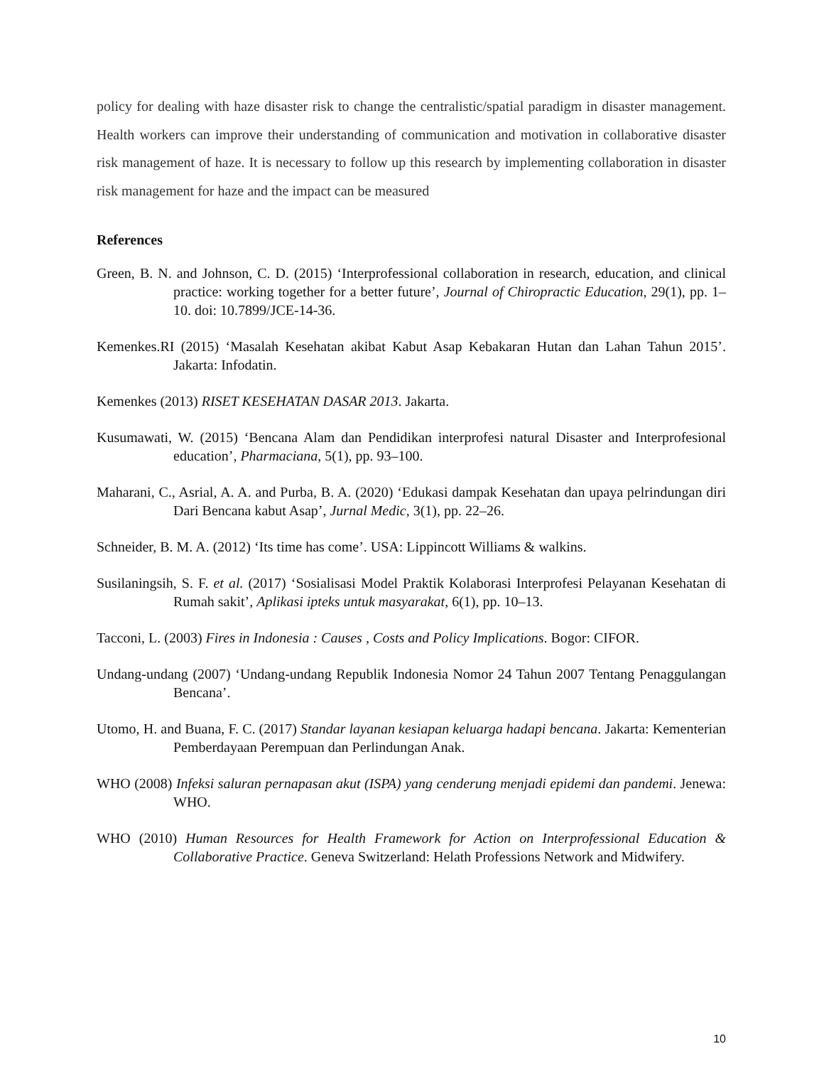policy for dealing with haze disaster risk to change the centralistic/spatial paradigm in disaster management. Health workers can improve their understanding of communication and motivation in collaborative disaster risk management of haze. It is necessary to follow up this research by implementing collaboration in disaster risk management for haze and the impact can be measured
References
Green, B. N. and Johnson, C. D. (2015) ‘Interprofessional collaboration in research, education, and clinical practice: working together for a better future’, Journal of Chiropractic Education, 29(1), pp. 1–10. doi: 10.7899/JCE-14-36.
Kemenkes.RI (2015) ‘Masalah Kesehatan akibat Kabut Asap Kebakaran Hutan dan Lahan Tahun 2015’. Jakarta: Infodatin.
Kemenkes (2013) RISET KESEHATAN DASAR 2013. Jakarta.
Kusumawati, W. (2015) ‘Bencana Alam dan Pendidikan interprofesi natural Disaster and Interprofesional education’, Pharmaciana, 5(1), pp. 93–100.
Maharani, C., Asrial, A. A. and Purba, B. A. (2020) ‘Edukasi dampak Kesehatan dan upaya pelrindungan diri Dari Bencana kabut Asap’, Jurnal Medic, 3(1), pp. 22–26.
Schneider, B. M. A. (2012) ‘Its time has come’. USA: Lippincott Williams & walkins.
Susilaningsih, S. F. et al. (2017) ‘Sosialisasi Model Praktik Kolaborasi Interprofesi Pelayanan Kesehatan di Rumah sakit’, Aplikasi ipteks untuk masyarakat, 6(1), pp. 10–13.
Tacconi, L. (2003) Fires in Indonesia : Causes , Costs and Policy Implications. Bogor: CIFOR.
Undang-undang (2007) ‘Undang-undang Republik Indonesia Nomor 24 Tahun 2007 Tentang Penaggulangan Bencana’.
Utomo, H. and Buana, F. C. (2017) Standar layanan kesiapan keluarga hadapi bencana. Jakarta: Kementerian Pemberdayaan Perempuan dan Perlindungan Anak.
WHO (2008) Infeksi saluran pernapasan akut (ISPA) yang cenderung menjadi epidemi dan pandemi. Jenewa: WHO.
WHO (2010) Human Resources for Health Framework for Action on Interprofessional Education & Collaborative Practice. Geneva Switzerland: Helath Professions Network and Midwifery.
10